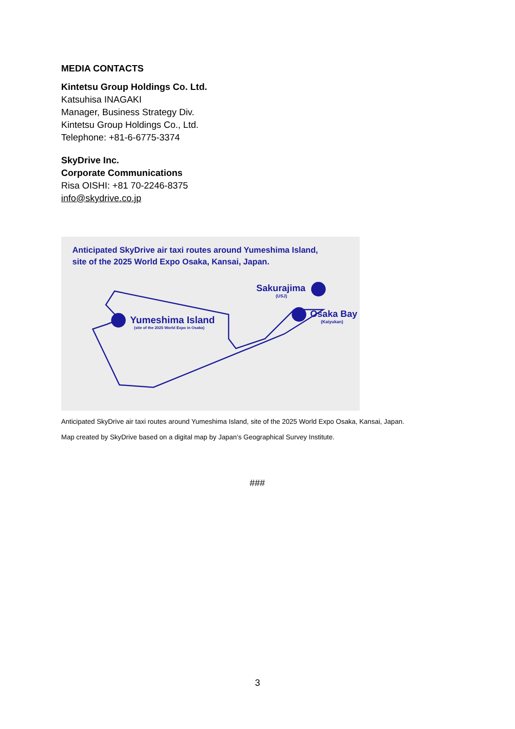MEDIA CONTACTS
Kintetsu Group Holdings Co. Ltd.
Katsuhisa INAGAKI
Manager, Business Strategy Div.
Kintetsu Group Holdings Co., Ltd.
Telephone: +81-6-6775-3374
SkyDrive Inc.
Corporate Communications
Risa OISHI: +81 70-2246-8375
info@skydrive.co.jp
Anticipated SkyDrive air taxi routes around Yumeshima Island,
site of the 2025 World Expo Osaka, Kansai, Japan.
Yumeshima Island
(site of the 2025 World Expo in Osaka)
Sakurajima
(USJ)
Osaka Bay
(Kaiyukan)
Anticipated SkyDrive air taxi routes around Yumeshima Island, site of the 2025 World Expo Osaka, Kansai, Japan.
Map created by SkyDrive based on a digital map by Japan’s Geographical Survey Institute.
###
3